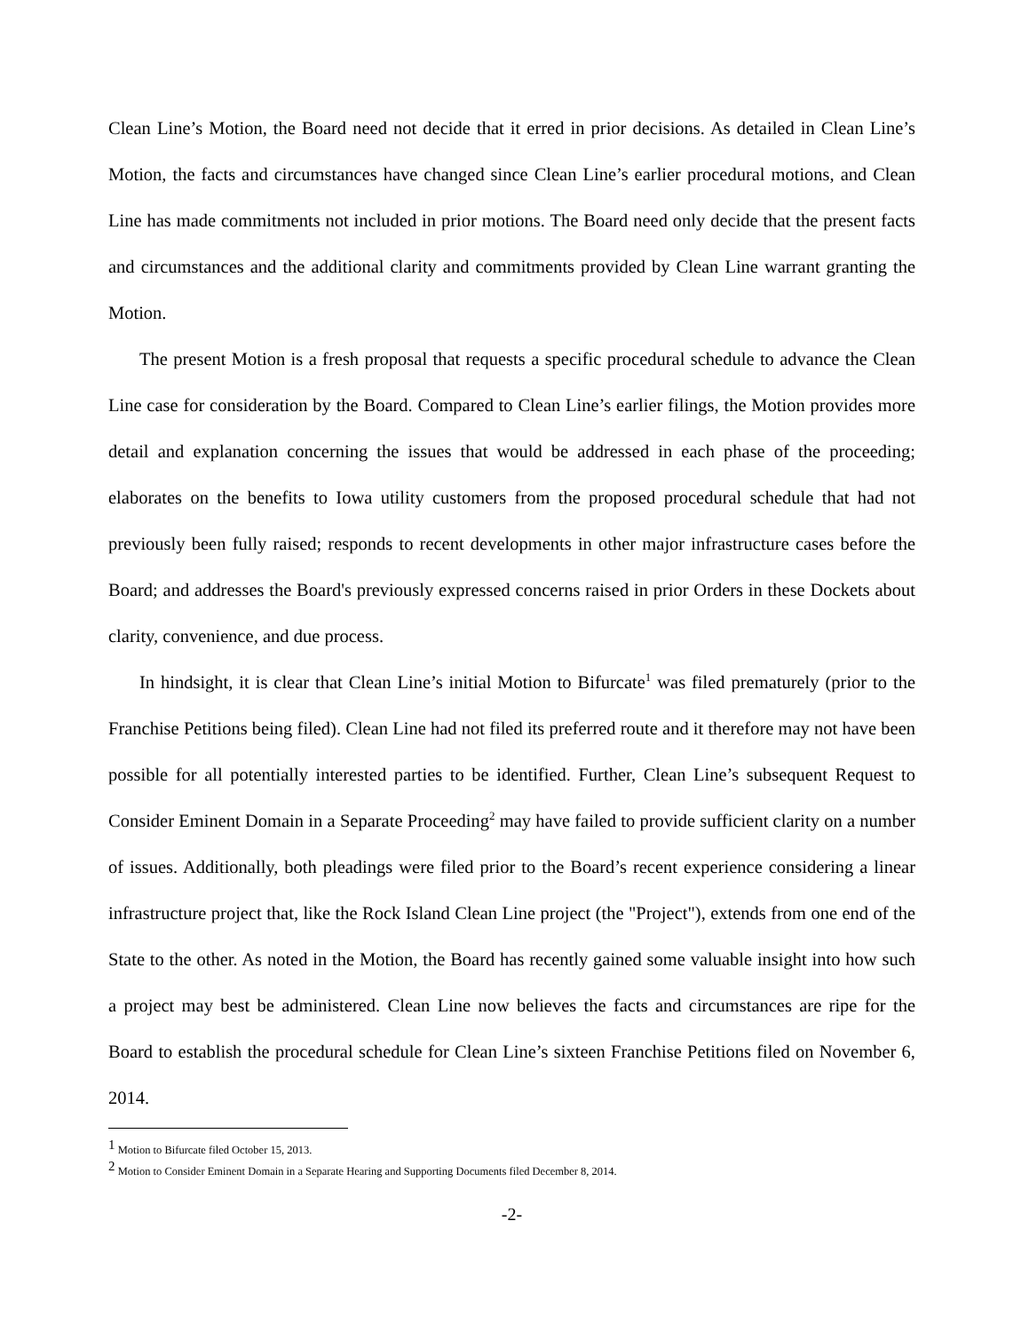Clean Line’s Motion, the Board need not decide that it erred in prior decisions. As detailed in Clean Line’s Motion, the facts and circumstances have changed since Clean Line’s earlier procedural motions, and Clean Line has made commitments not included in prior motions. The Board need only decide that the present facts and circumstances and the additional clarity and commitments provided by Clean Line warrant granting the Motion.
The present Motion is a fresh proposal that requests a specific procedural schedule to advance the Clean Line case for consideration by the Board. Compared to Clean Line’s earlier filings, the Motion provides more detail and explanation concerning the issues that would be addressed in each phase of the proceeding; elaborates on the benefits to Iowa utility customers from the proposed procedural schedule that had not previously been fully raised; responds to recent developments in other major infrastructure cases before the Board; and addresses the Board's previously expressed concerns raised in prior Orders in these Dockets about clarity, convenience, and due process.
In hindsight, it is clear that Clean Line’s initial Motion to Bifurcate<sup>1</sup> was filed prematurely (prior to the Franchise Petitions being filed). Clean Line had not filed its preferred route and it therefore may not have been possible for all potentially interested parties to be identified. Further, Clean Line’s subsequent Request to Consider Eminent Domain in a Separate Proceeding<sup>2</sup> may have failed to provide sufficient clarity on a number of issues. Additionally, both pleadings were filed prior to the Board’s recent experience considering a linear infrastructure project that, like the Rock Island Clean Line project (the "Project"), extends from one end of the State to the other. As noted in the Motion, the Board has recently gained some valuable insight into how such a project may best be administered. Clean Line now believes the facts and circumstances are ripe for the Board to establish the procedural schedule for Clean Line’s sixteen Franchise Petitions filed on November 6, 2014.
<sup>1</sup> Motion to Bifurcate filed October 15, 2013.
<sup>2</sup> Motion to Consider Eminent Domain in a Separate Hearing and Supporting Documents filed December 8, 2014.
-2-